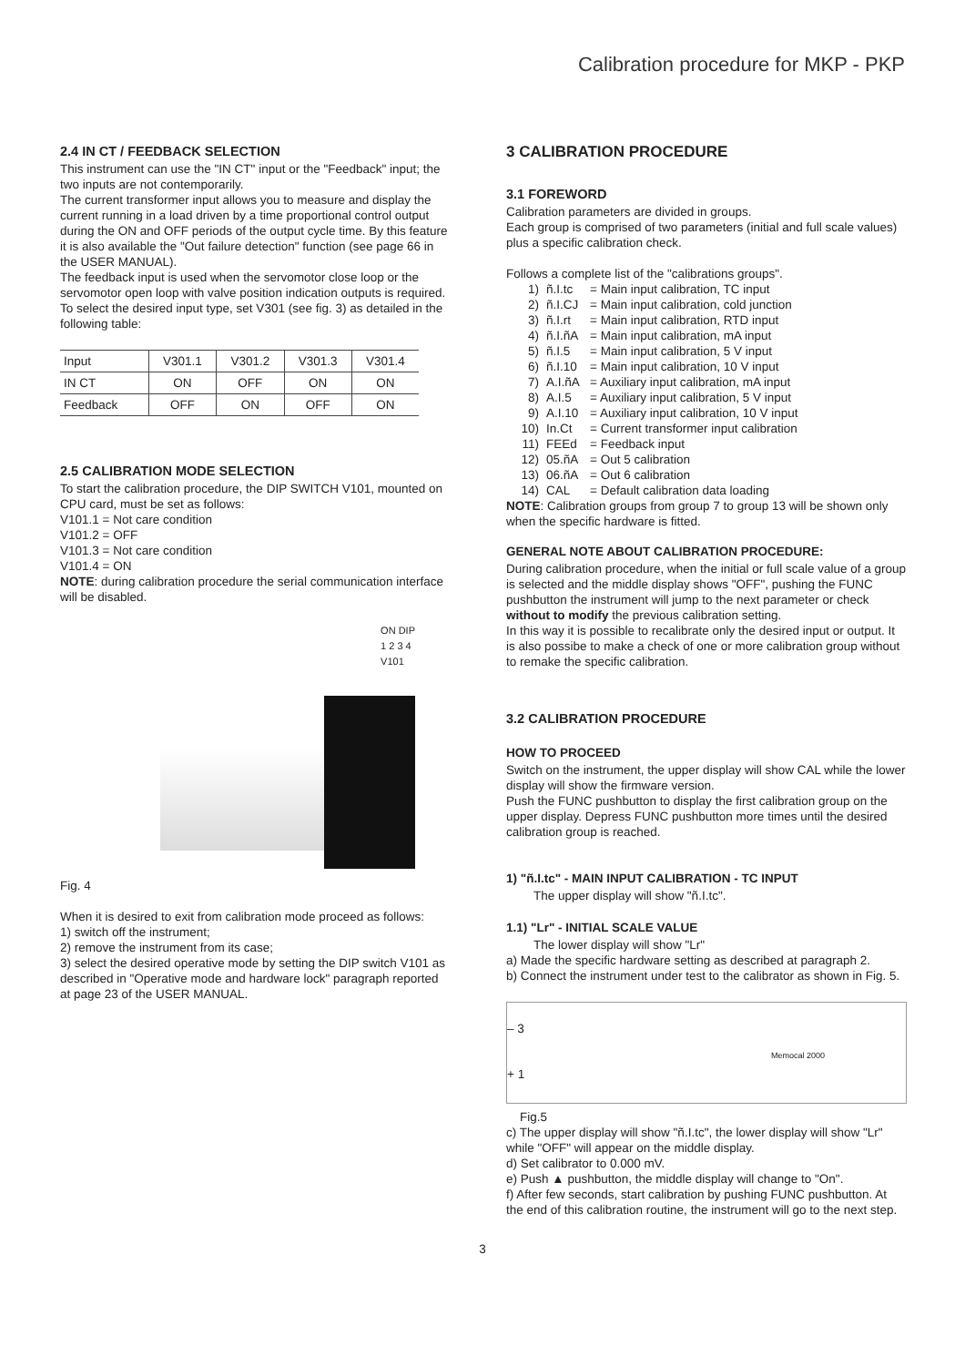Calibration procedure for MKP - PKP
2.4 IN CT / FEEDBACK SELECTION
This instrument can use the "IN CT" input or the "Feedback" input; the two inputs are not contemporarily.
The current transformer input allows you to measure and display the current running in a load driven by a time proportional control output during the ON and OFF periods of the output cycle time. By this feature it is also available the "Out failure detection" function (see page 66 in the USER MANUAL).
The feedback input is used when the servomotor close loop or the servomotor open loop with valve position indication outputs is required.
To select the desired input type, set V301 (see fig. 3) as detailed in the following table:
| Input | V301.1 | V301.2 | V301.3 | V301.4 |
| IN CT | ON | OFF | ON | ON |
| Feedback | OFF | ON | OFF | ON |
2.5 CALIBRATION MODE SELECTION
To start the calibration procedure, the DIP SWITCH V101, mounted on CPU card, must be set as follows:
V101.1 = Not care condition
V101.2 = OFF
V101.3 = Not care condition
V101.4 = ON
NOTE: during calibration procedure the serial communication interface will be disabled.
ON DIP
1 2 3 4
V101
Fig. 4
When it is desired to exit from calibration mode proceed as follows:
1) switch off the instrument;
2) remove the instrument from its case;
3) select the desired operative mode by setting the DIP switch V101 as described in "Operative mode and hardware lock" paragraph reported at page 23 of the USER MANUAL.
3 CALIBRATION PROCEDURE
3.1 FOREWORD
Calibration parameters are divided in groups.
Each group is comprised of two parameters (initial and full scale values) plus a specific calibration check.
Follows a complete list of the "calibrations groups".
1) ñ.I.tc = Main input calibration, TC input
2) ñ.I.CJ = Main input calibration, cold junction
3) ñ.I.rt = Main input calibration, RTD input
4) ñ.I.ñA = Main input calibration, mA input
5) ñ.I.5 = Main input calibration, 5 V input
6) ñ.I.10 = Main input calibration, 10 V input
7) A.I.ñA = Auxiliary input calibration, mA input
8) A.I.5 = Auxiliary input calibration, 5 V input
9) A.I.10 = Auxiliary input calibration, 10 V input
10) In.Ct = Current transformer input calibration
11) FEEd = Feedback input
12) 05.ñA = Out 5 calibration
13) 06.ñA = Out 6 calibration
14) CAL = Default calibration data loading
NOTE: Calibration groups from group 7 to group 13 will be shown only when the specific hardware is fitted.
GENERAL NOTE ABOUT CALIBRATION PROCEDURE:
During calibration procedure, when the initial or full scale value of a group is selected and the middle display shows "OFF", pushing the FUNC pushbutton the instrument will jump to the next parameter or check without to modify the previous calibration setting.
In this way it is possible to recalibrate only the desired input or output. It is also possibe to make a check of one or more calibration group without to remake the specific calibration.
3.2 CALIBRATION PROCEDURE
HOW TO PROCEED
Switch on the instrument, the upper display will show CAL while the lower display will show the firmware version.
Push the FUNC pushbutton to display the first calibration group on the upper display. Depress FUNC pushbutton more times until the desired calibration group is reached.
1) "ñ.I.tc" - MAIN INPUT CALIBRATION - TC INPUT
The upper display will show "ñ.I.tc".
1.1) "Lr" - INITIAL SCALE VALUE
The lower display will show "Lr"
a) Made the specific hardware setting as described at paragraph 2.
b) Connect the instrument under test to the calibrator as shown in Fig. 5.
– 3
+ 1
Memocal 2000
Fig.5
c) The upper display will show "ñ.I.tc", the lower display will show "Lr" while "OFF" will appear on the middle display.
d) Set calibrator to 0.000 mV.
e) Push ▲ pushbutton, the middle display will change to "On".
f) After few seconds, start calibration by pushing FUNC pushbutton. At the end of this calibration routine, the instrument will go to the next step.
3